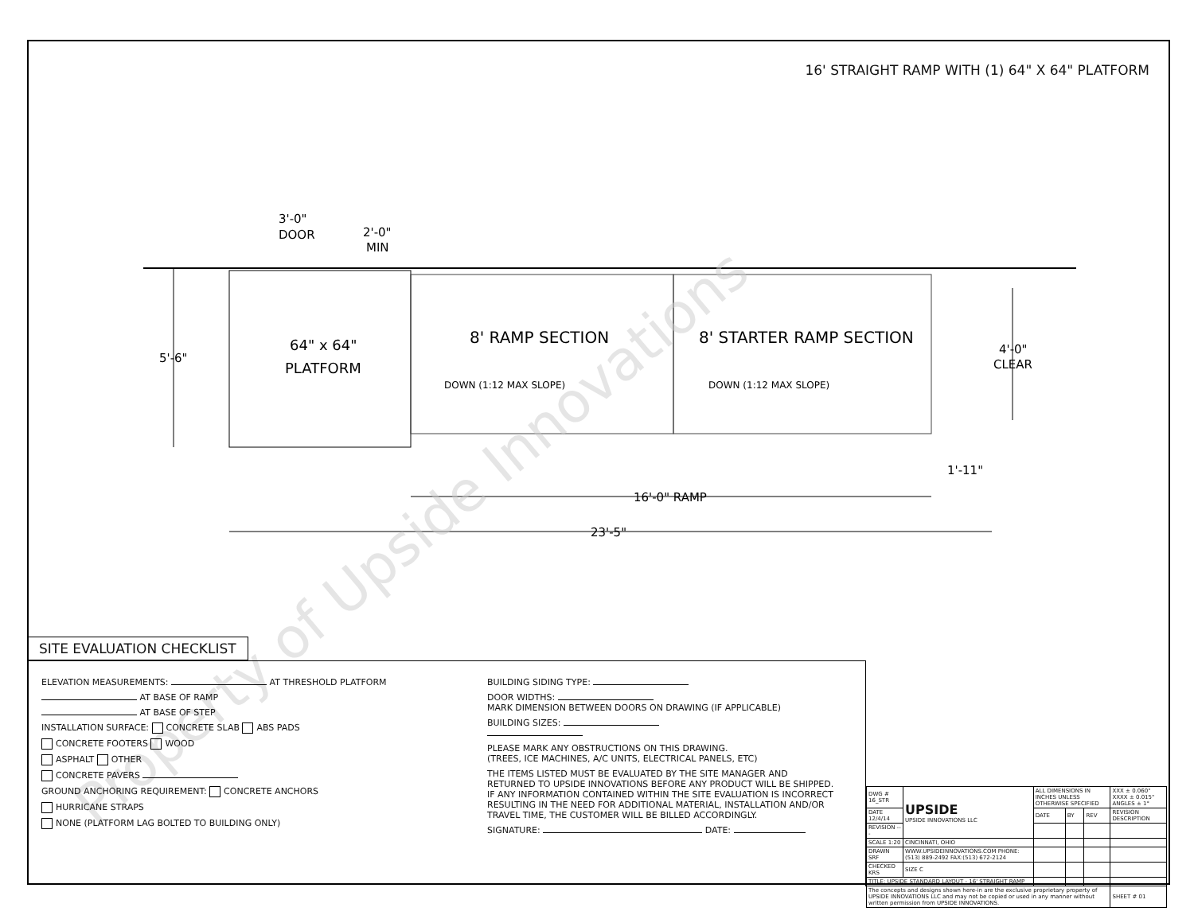16' STRAIGHT RAMP WITH (1) 64" X 64" PLATFORM
8' RAMP SECTION
8' STARTER RAMP SECTION
64" x 64"
PLATFORM
DOWN (1:12 MAX SLOPE)
DOWN (1:12 MAX SLOPE)
3'-0"
DOOR
2'-0"
MIN
5'-6"
4'-0"
CLEAR
1'-11"
16'-0" RAMP
23'-5"
Property of Upside Innovations
SITE EVALUATION CHECKLIST
ELEVATION MEASUREMENTS: AT THRESHOLD PLATFORM
AT BASE OF RAMP
AT BASE OF STEP
INSTALLATION SURFACE: CONCRETE SLAB ABS PADS
CONCRETE FOOTERS WOOD
ASPHALT OTHER
CONCRETE PAVERS
GROUND ANCHORING REQUIREMENT: CONCRETE ANCHORS
HURRICANE STRAPS
NONE (PLATFORM LAG BOLTED TO BUILDING ONLY)
BUILDING SIDING TYPE:
DOOR WIDTHS:
MARK DIMENSION BETWEEN DOORS ON DRAWING (IF APPLICABLE)
BUILDING SIZES:
PLEASE MARK ANY OBSTRUCTIONS ON THIS DRAWING.
(TREES, ICE MACHINES, A/C UNITS, ELECTRICAL PANELS, ETC)
THE ITEMS LISTED MUST BE EVALUATED BY THE SITE MANAGER AND RETURNED TO UPSIDE INNOVATIONS BEFORE ANY PRODUCT WILL BE SHIPPED. IF ANY INFORMATION CONTAINED WITHIN THE SITE EVALUATION IS INCORRECT RESULTING IN THE NEED FOR ADDITIONAL MATERIAL, INSTALLATION AND/OR TRAVEL TIME, THE CUSTOMER WILL BE BILLED ACCORDINGLY.
SIGNATURE: DATE:
| DWG # 16_STR | UPSIDE UPSIDE INNOVATIONS LLC | ALL DIMENSIONS IN INCHES UNLESS OTHERWISE SPECIFIED | | | XXX ± 0.060" XXXX ± 0.015" ANGLES ± 1° |
| DATE 12/4/14 | | DATE | BY | REV | REVISION DESCRIPTION |
| REVISION --- | | | | | |
| SCALE 1:20 | CINCINNATI, OHIO | | | | |
| DRAWN SRF | WWW.UPSIDEINNOVATIONS.COM PHONE:(513) 889-2492 FAX:(513) 672-2124 | | | | |
| CHECKED KRS | SIZE C | | | | |
| TITLE: UPSIDE STANDARD LAYOUT - 16' STRAIGHT RAMP | | | | | |
| The concepts and designs shown here-in are the exclusive proprietary property of UPSIDE INNOVATIONS LLC and may not be copied or used in any manner without written permission from UPSIDE INNOVATIONS. | | | | | SHEET # 01 |